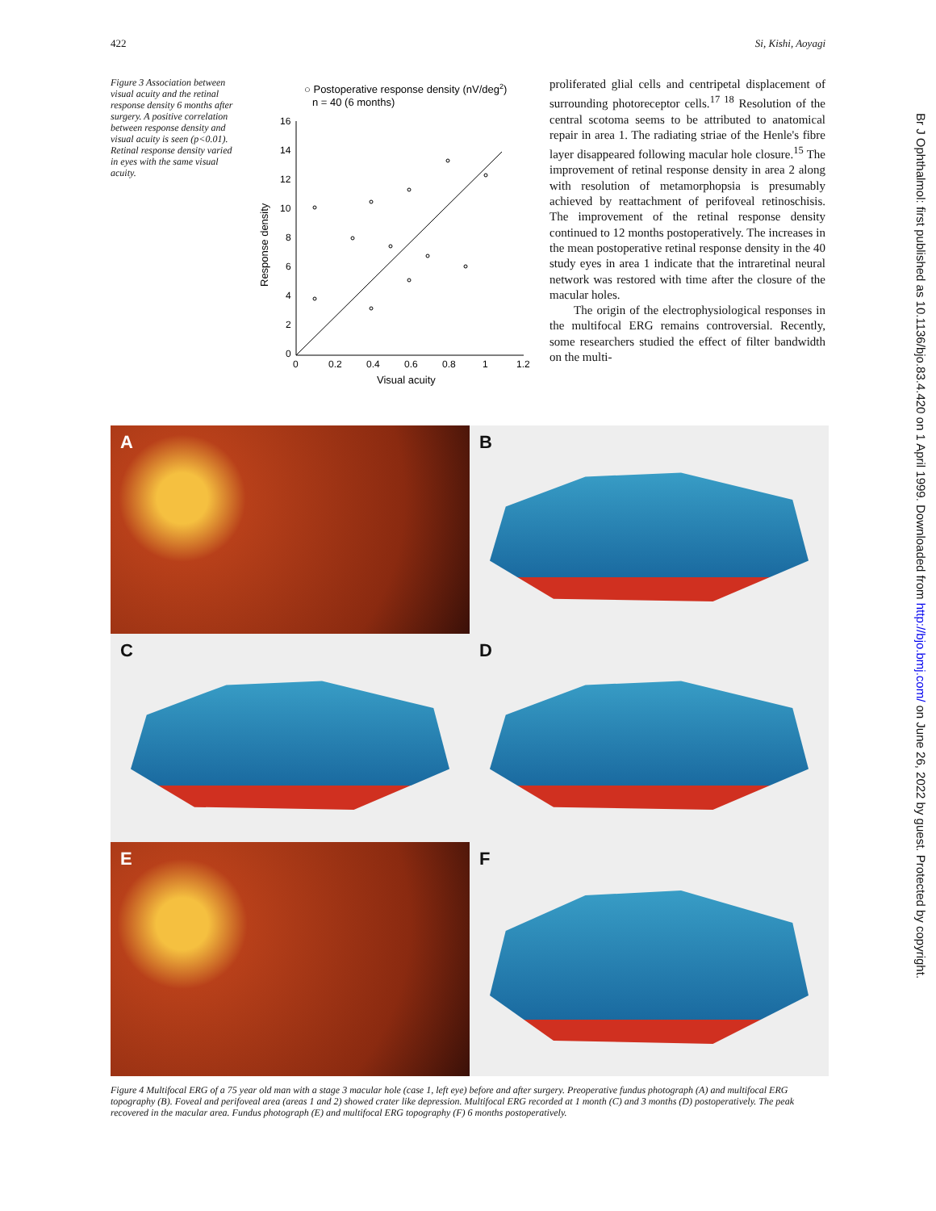422 Si, Kishi, Aoyagi
Figure 3 Association between visual acuity and the retinal response density 6 months after surgery. A positive correlation between response density and visual acuity is seen (p<0.01). Retinal response density varied in eyes with the same visual acuity.
○ Postoperative response density (nV/deg2)
n = 40 (6 months)
16
14
12
10
8
6
4
2
0
0
0.2
0.4
0.6
0.8
1
1.2
Visual acuity
Response density
proliferated glial cells and centripetal displacement of surrounding photoreceptor cells.<sup>17 18</sup> Resolution of the central scotoma seems to be attributed to anatomical repair in area 1. The radiating striae of the Henle's fibre layer disappeared following macular hole closure.<sup>15</sup> The improvement of retinal response density in area 2 along with resolution of metamorphopsia is presumably achieved by reattachment of perifoveal retinoschisis. The improvement of the retinal response density continued to 12 months postoperatively. The increases in the mean postoperative retinal response density in the 40 study eyes in area 1 indicate that the intraretinal neural network was restored with time after the closure of the macular holes.
The origin of the electrophysiological responses in the multifocal ERG remains controversial. Recently, some researchers studied the effect of filter bandwidth on the multi-
A
B
C
D
E
F
Figure 4 Multifocal ERG of a 75 year old man with a stage 3 macular hole (case 1, left eye) before and after surgery. Preoperative fundus photograph (A) and multifocal ERG topography (B). Foveal and perifoveal area (areas 1 and 2) showed crater like depression. Multifocal ERG recorded at 1 month (C) and 3 months (D) postoperatively. The peak recovered in the macular area. Fundus photograph (E) and multifocal ERG topography (F) 6 months postoperatively.
Br J Ophthalmol: first published as 10.1136/bjo.83.4.420 on 1 April 1999. Downloaded from http://bjo.bmj.com/ on June 26, 2022 by guest. Protected by copyright.